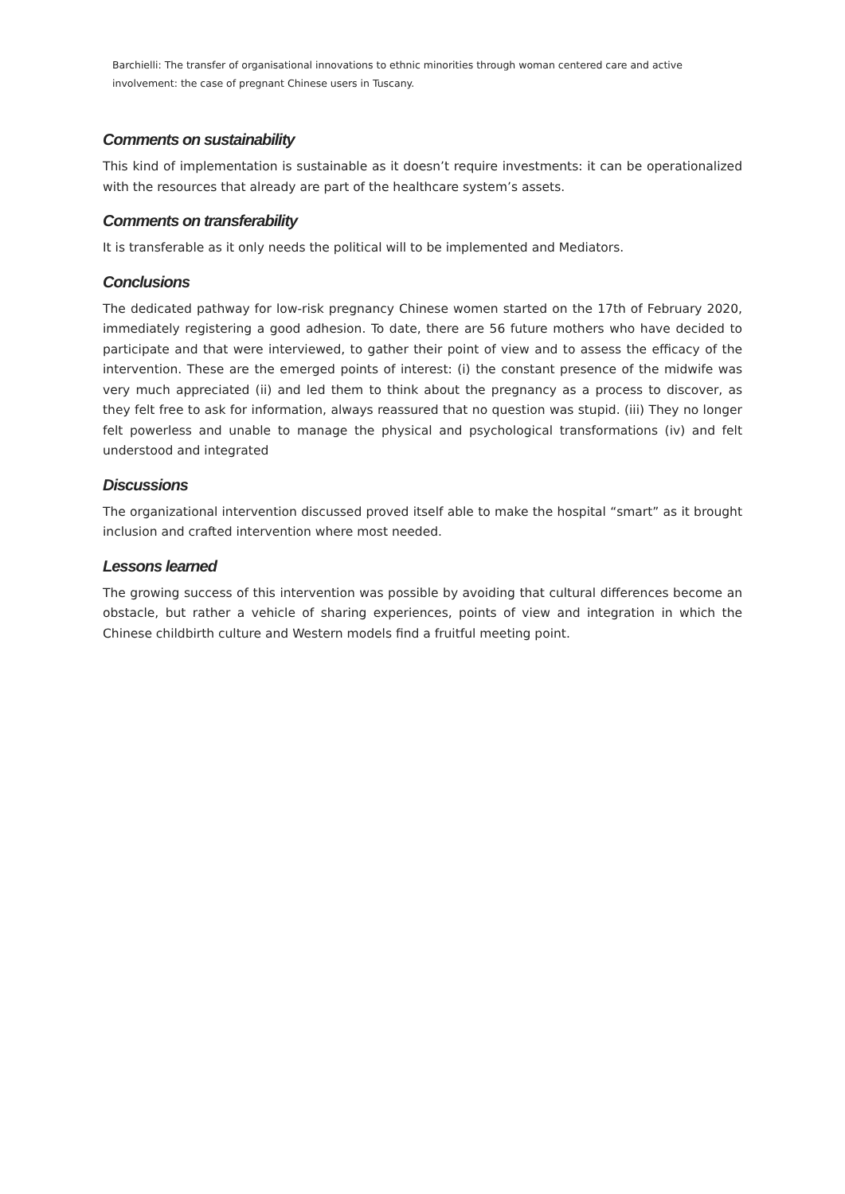Barchielli: The transfer of organisational innovations to ethnic minorities through woman centered care and active involvement: the case of pregnant Chinese users in Tuscany.
Comments on sustainability
This kind of implementation is sustainable as it doesn’t require investments: it can be operationalized with the resources that already are part of the healthcare system’s assets.
Comments on transferability
It is transferable as it only needs the political will to be implemented and Mediators.
Conclusions
The dedicated pathway for low-risk pregnancy Chinese women started on the 17th of February 2020, immediately registering a good adhesion. To date, there are 56 future mothers who have decided to participate and that were interviewed, to gather their point of view and to assess the efficacy of the intervention. These are the emerged points of interest: (i) the constant presence of the midwife was very much appreciated (ii) and led them to think about the pregnancy as a process to discover, as they felt free to ask for information, always reassured that no question was stupid. (iii) They no longer felt powerless and unable to manage the physical and psychological transformations (iv) and felt understood and integrated
Discussions
The organizational intervention discussed proved itself able to make the hospital “smart” as it brought inclusion and crafted intervention where most needed.
Lessons learned
The growing success of this intervention was possible by avoiding that cultural differences become an obstacle, but rather a vehicle of sharing experiences, points of view and integration in which the Chinese childbirth culture and Western models find a fruitful meeting point.